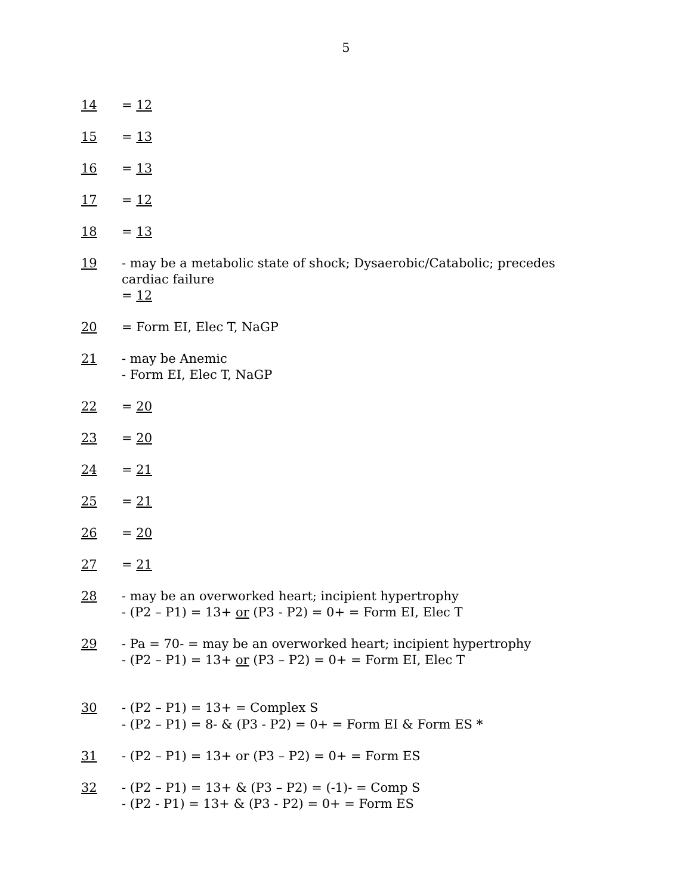5
14 = 12
15 = 13
16 = 13
17 = 12
18 = 13
19 - may be a metabolic state of shock; Dysaerobic/Catabolic; precedes cardiac failure
= 12
20 = Form EI, Elec T, NaGP
21 - may be Anemic
- Form EI, Elec T, NaGP
22 = 20
23 = 20
24 = 21
25 = 21
26 = 20
27 = 21
28 - may be an overworked heart; incipient hypertrophy
- (P2 – P1) = 13+ or (P3 - P2) = 0+ = Form EI, Elec T
29 - Pa = 70- = may be an overworked heart; incipient hypertrophy
- (P2 – P1) = 13+ or (P3 – P2) = 0+ = Form EI, Elec T
30 - (P2 – P1) = 13+ = Complex S
- (P2 – P1) = 8- & (P3 - P2) = 0+ = Form EI & Form ES *
31 - (P2 – P1) = 13+ or (P3 – P2) = 0+ = Form ES
32 - (P2 – P1) = 13+ & (P3 – P2) = (-1)- = Comp S
- (P2 - P1) = 13+ & (P3 - P2) = 0+ = Form ES